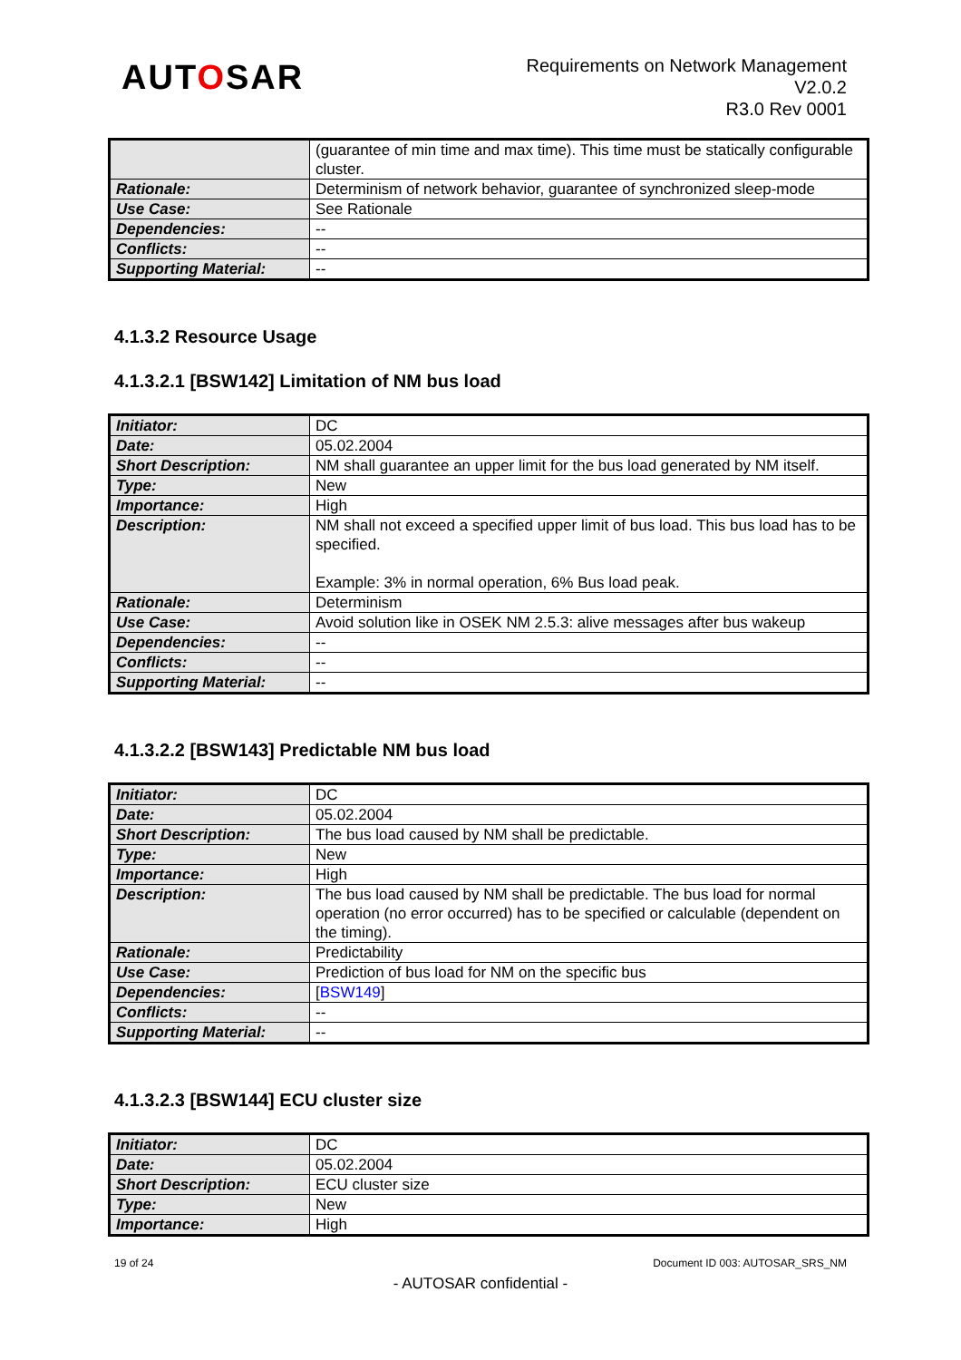AUTOSAR
Requirements on Network Management
V2.0.2
R3.0 Rev 0001
| | (guarantee of min time and max time). This time must be statically configurable cluster. |
| Rationale: | Determinism of network behavior, guarantee of synchronized sleep-mode |
| Use Case: | See Rationale |
| Dependencies: | -- |
| Conflicts: | -- |
| Supporting Material: | -- |
4.1.3.2 Resource Usage
4.1.3.2.1 [BSW142] Limitation of NM bus load
| Initiator: | DC |
| Date: | 05.02.2004 |
| Short Description: | NM shall guarantee an upper limit for the bus load generated by NM itself. |
| Type: | New |
| Importance: | High |
| Description: | NM shall not exceed a specified upper limit of bus load. This bus load has to be specified. Example: 3% in normal operation, 6% Bus load peak. |
| Rationale: | Determinism |
| Use Case: | Avoid solution like in OSEK NM 2.5.3: alive messages after bus wakeup |
| Dependencies: | -- |
| Conflicts: | -- |
| Supporting Material: | -- |
4.1.3.2.2 [BSW143] Predictable NM bus load
| Initiator: | DC |
| Date: | 05.02.2004 |
| Short Description: | The bus load caused by NM shall be predictable. |
| Type: | New |
| Importance: | High |
| Description: | The bus load caused by NM shall be predictable. The bus load for normal operation (no error occurred) has to be specified or calculable (dependent on the timing). |
| Rationale: | Predictability |
| Use Case: | Prediction of bus load for NM on the specific bus |
| Dependencies: | [ BSW149 ] |
| Conflicts: | -- |
| Supporting Material: | -- |
4.1.3.2.3 [BSW144] ECU cluster size
| Initiator: | DC |
| Date: | 05.02.2004 |
| Short Description: | ECU cluster size |
| Type: | New |
| Importance: | High |
19 of 24 Document ID 003: AUTOSAR_SRS_NM
- AUTOSAR confidential -